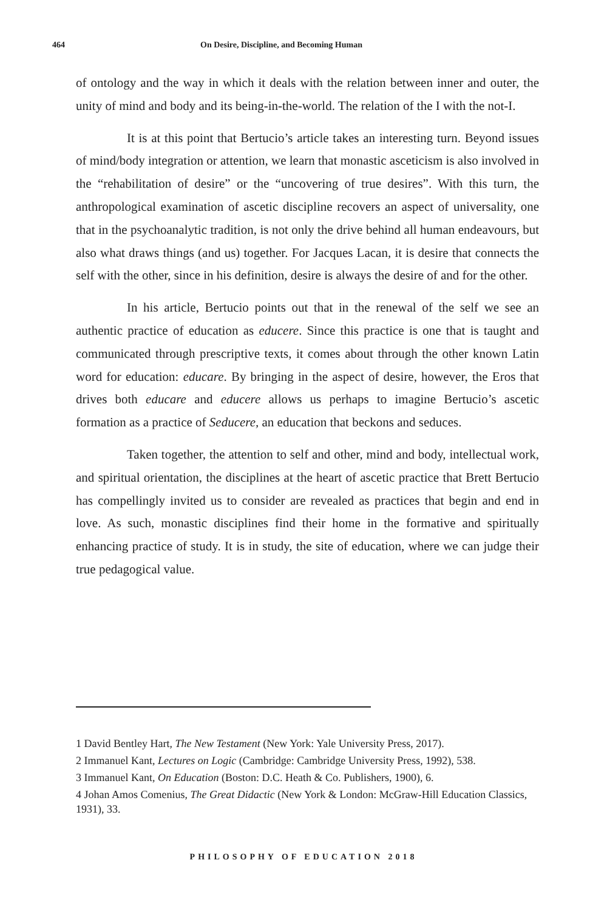464 On Desire, Discipline, and Becoming Human
of ontology and the way in which it deals with the relation between inner and outer, the unity of mind and body and its being-in-the-world. The relation of the I with the not-I.
It is at this point that Bertucio’s article takes an interesting turn. Beyond issues of mind/body integration or attention, we learn that monastic asceticism is also involved in the “rehabilitation of desire” or the “uncovering of true desires”. With this turn, the anthropological examination of ascetic discipline recovers an aspect of universality, one that in the psychoanalytic tradition, is not only the drive behind all human endeavours, but also what draws things (and us) together. For Jacques Lacan, it is desire that connects the self with the other, since in his definition, desire is always the desire of and for the other.
In his article, Bertucio points out that in the renewal of the self we see an authentic practice of education as educere. Since this practice is one that is taught and communicated through prescriptive texts, it comes about through the other known Latin word for education: educare. By bringing in the aspect of desire, however, the Eros that drives both educare and educere allows us perhaps to imagine Bertucio’s ascetic formation as a practice of Seducere, an education that beckons and seduces.
Taken together, the attention to self and other, mind and body, intellectual work, and spiritual orientation, the disciplines at the heart of ascetic practice that Brett Bertucio has compellingly invited us to consider are revealed as practices that begin and end in love. As such, monastic disciplines find their home in the formative and spiritually enhancing practice of study. It is in study, the site of education, where we can judge their true pedagogical value.
1 David Bentley Hart, The New Testament (New York: Yale University Press, 2017).
2 Immanuel Kant, Lectures on Logic (Cambridge: Cambridge University Press, 1992), 538.
3 Immanuel Kant, On Education (Boston: D.C. Heath & Co. Publishers, 1900), 6.
4 Johan Amos Comenius, The Great Didactic (New York & London: McGraw-Hill Education Classics, 1931), 33.
PHILOSOPHY OF EDUCATION 2018